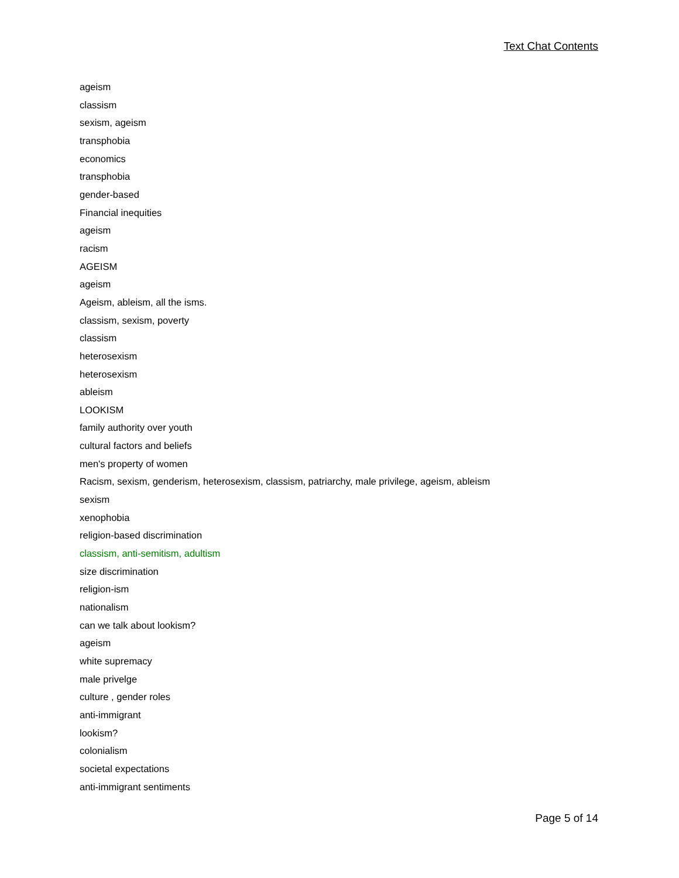Text Chat Contents
ageism
classism
sexism, ageism
transphobia
economics
transphobia
gender-based
Financial inequities
ageism
racism
AGEISM
ageism
Ageism, ableism, all the isms.
classism, sexism, poverty
classism
heterosexism
heterosexism
ableism
LOOKISM
family authority over youth
cultural factors and beliefs
men's property of women
Racism, sexism, genderism, heterosexism, classism, patriarchy, male privilege, ageism, ableism
sexism
xenophobia
religion-based discrimination
classism, anti-semitism, adultism
size discrimination
religion-ism
nationalism
can we talk about lookism?
ageism
white supremacy
male privelge
culture , gender roles
anti-immigrant
lookism?
colonialism
societal expectations
anti-immigrant sentiments
Page 5 of 14